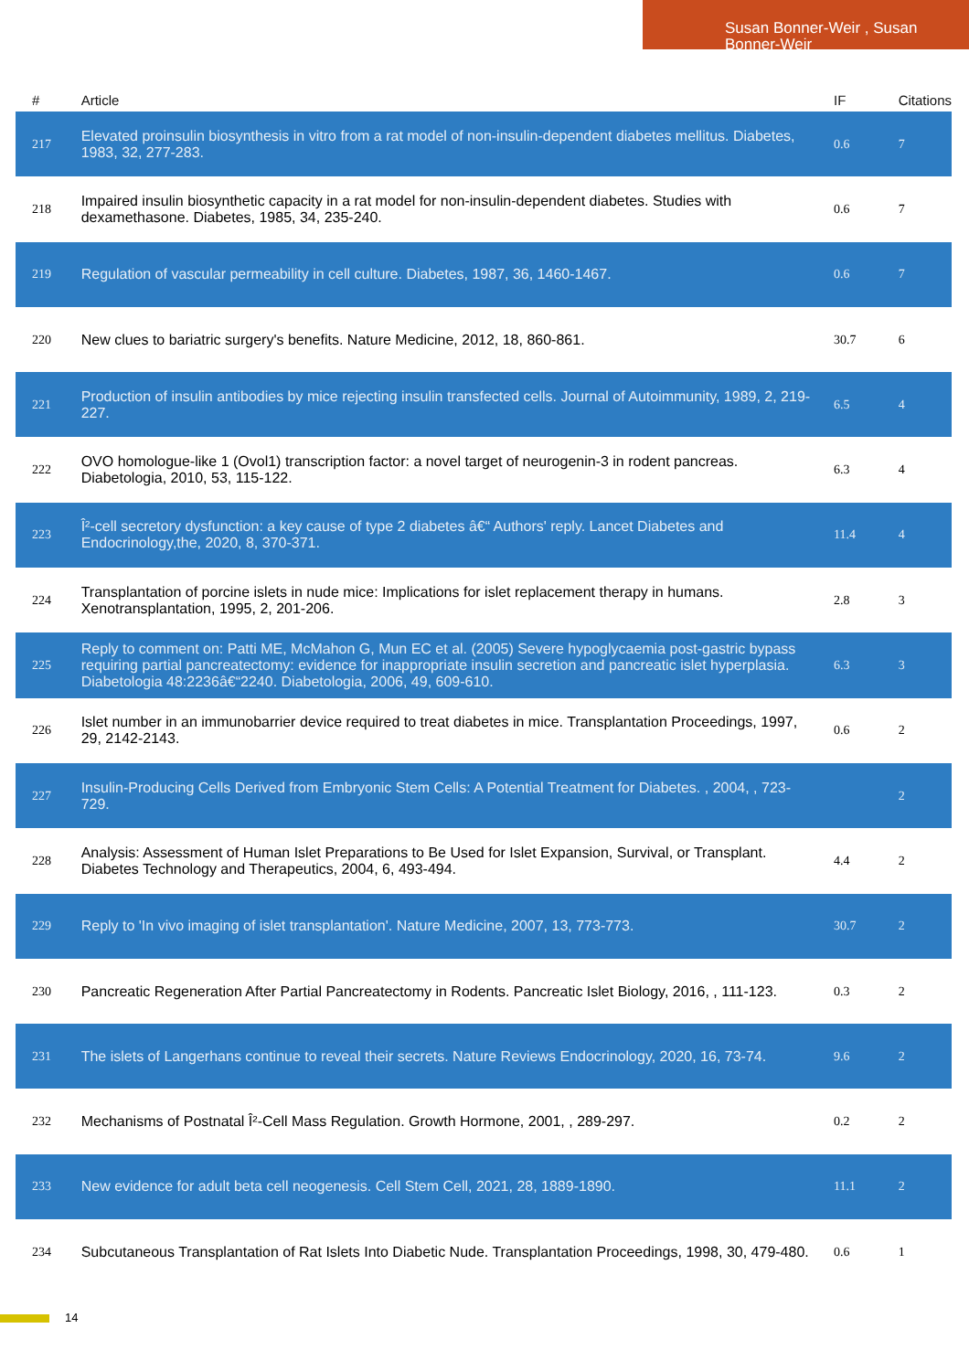Susan Bonner-Weir , Susan Bonner-Weir
| # | Article | IF | Citations |
| --- | --- | --- | --- |
| 217 | Elevated proinsulin biosynthesis in vitro from a rat model of non-insulin-dependent diabetes mellitus. Diabetes, 1983, 32, 277-283. | 0.6 | 7 |
| 218 | Impaired insulin biosynthetic capacity in a rat model for non-insulin-dependent diabetes. Studies with dexamethasone. Diabetes, 1985, 34, 235-240. | 0.6 | 7 |
| 219 | Regulation of vascular permeability in cell culture. Diabetes, 1987, 36, 1460-1467. | 0.6 | 7 |
| 220 | New clues to bariatric surgery's benefits. Nature Medicine, 2012, 18, 860-861. | 30.7 | 6 |
| 221 | Production of insulin antibodies by mice rejecting insulin transfected cells. Journal of Autoimmunity, 1989, 2, 219-227. | 6.5 | 4 |
| 222 | OVO homologue-like 1 (Ovol1) transcription factor: a novel target of neurogenin-3 in rodent pancreas. Diabetologia, 2010, 53, 115-122. | 6.3 | 4 |
| 223 | Î²-cell secretory dysfunction: a key cause of type 2 diabetes â€“ Authors' reply. Lancet Diabetes and Endocrinology,the, 2020, 8, 370-371. | 11.4 | 4 |
| 224 | Transplantation of porcine islets in nude mice: Implications for islet replacement therapy in humans. Xenotransplantation, 1995, 2, 201-206. | 2.8 | 3 |
| 225 | Reply to comment on: Patti ME, McMahon G, Mun EC et al. (2005) Severe hypoglycaemia post-gastric bypass requiring partial pancreatectomy: evidence for inappropriate insulin secretion and pancreatic islet hyperplasia. Diabetologia 48:2236â€“2240. Diabetologia, 2006, 49, 609-610. | 6.3 | 3 |
| 226 | Islet number in an immunobarrier device required to treat diabetes in mice. Transplantation Proceedings, 1997, 29, 2142-2143. | 0.6 | 2 |
| 227 | Insulin-Producing Cells Derived from Embryonic Stem Cells: A Potential Treatment for Diabetes. , 2004, , 723-729. | | 2 |
| 228 | Analysis: Assessment of Human Islet Preparations to Be Used for Islet Expansion, Survival, or Transplant. Diabetes Technology and Therapeutics, 2004, 6, 493-494. | 4.4 | 2 |
| 229 | Reply to 'In vivo imaging of islet transplantation'. Nature Medicine, 2007, 13, 773-773. | 30.7 | 2 |
| 230 | Pancreatic Regeneration After Partial Pancreatectomy in Rodents. Pancreatic Islet Biology, 2016, , 111-123. | 0.3 | 2 |
| 231 | The islets of Langerhans continue to reveal their secrets. Nature Reviews Endocrinology, 2020, 16, 73-74. | 9.6 | 2 |
| 232 | Mechanisms of Postnatal Î²-Cell Mass Regulation. Growth Hormone, 2001, , 289-297. | 0.2 | 2 |
| 233 | New evidence for adult beta cell neogenesis. Cell Stem Cell, 2021, 28, 1889-1890. | 11.1 | 2 |
| 234 | Subcutaneous Transplantation of Rat Islets Into Diabetic Nude. Transplantation Proceedings, 1998, 30, 479-480. | 0.6 | 1 |
14